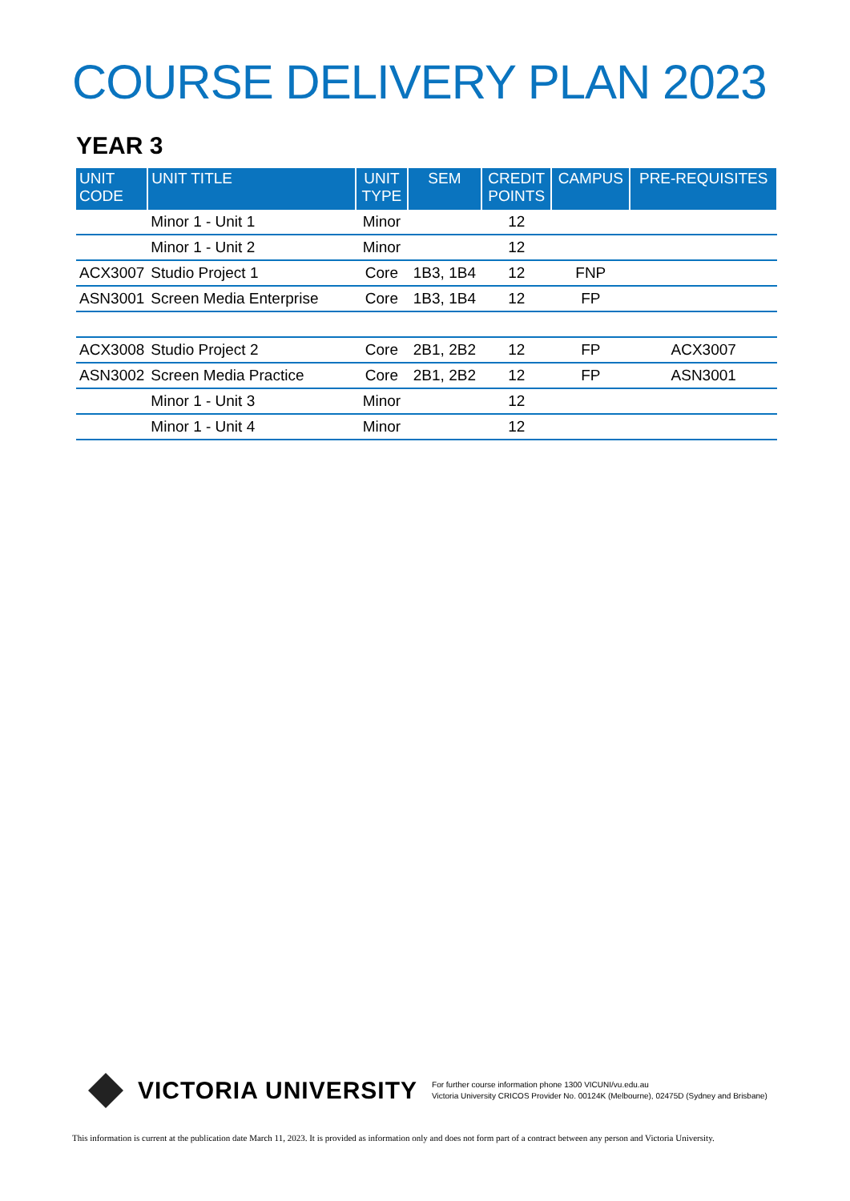COURSE DELIVERY PLAN 2023
YEAR 3
| UNIT CODE | UNIT TITLE | UNIT TYPE | SEM | CREDIT POINTS | CAMPUS | PRE-REQUISITES |
| --- | --- | --- | --- | --- | --- | --- |
| | Minor 1 - Unit 1 | Minor | | 12 | | |
| | Minor 1 - Unit 2 | Minor | | 12 | | |
| ACX3007 | Studio Project 1 | Core | 1B3, 1B4 | 12 | FNP | |
| ASN3001 | Screen Media Enterprise | Core | 1B3, 1B4 | 12 | FP | |
| ACX3008 | Studio Project 2 | Core | 2B1, 2B2 | 12 | FP | ACX3007 |
| ASN3002 | Screen Media Practice | Core | 2B1, 2B2 | 12 | FP | ASN3001 |
| | Minor 1 - Unit 3 | Minor | | 12 | | |
| | Minor 1 - Unit 4 | Minor | | 12 | | |
VICTORIA UNIVERSITY
For further course information phone 1300 VICUNI/vu.edu.au
Victoria University CRICOS Provider No. 00124K (Melbourne), 02475D (Sydney and Brisbane)
This information is current at the publication date March 11, 2023. It is provided as information only and does not form part of a contract between any person and Victoria University.